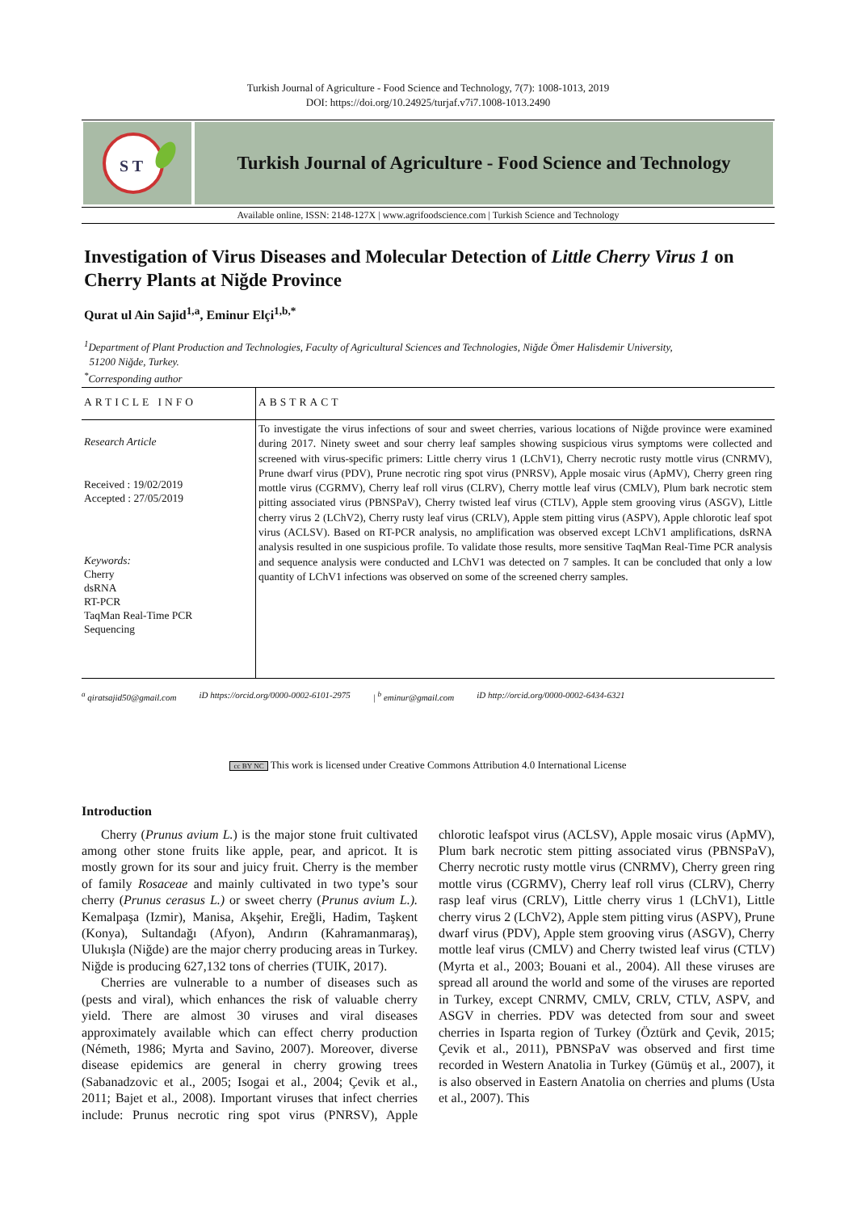Turkish Journal of Agriculture - Food Science and Technology, 7(7): 1008-1013, 2019
DOI: https://doi.org/10.24925/turjaf.v7i7.1008-1013.2490
S T
Turkish Journal of Agriculture - Food Science and Technology
Available online, ISSN: 2148-127X | www.agrifoodscience.com | Turkish Science and Technology
Investigation of Virus Diseases and Molecular Detection of Little Cherry Virus 1 on Cherry Plants at Niğde Province
Qurat ul Ain Sajid<sup>1,a</sup>, Eminur Elçi<sup>1,b,*</sup>
<sup>1</sup> Department of Plant Production and Technologies, Faculty of Agricultural Sciences and Technologies, Niğde Ömer Halisdemir University,
51200 Niğde, Turkey.
<sup>*</sup> Corresponding author
ARTICLE INFO
Research Article
Received : 19/02/2019
Accepted : 27/05/2019
Keywords:
Cherry
dsRNA
RT-PCR
TaqMan Real-Time PCR
Sequencing
ABSTRACT
To investigate the virus infections of sour and sweet cherries, various locations of Niğde province were examined during 2017. Ninety sweet and sour cherry leaf samples showing suspicious virus symptoms were collected and screened with virus-specific primers: Little cherry virus 1 (LChV1), Cherry necrotic rusty mottle virus (CNRMV), Prune dwarf virus (PDV), Prune necrotic ring spot virus (PNRSV), Apple mosaic virus (ApMV), Cherry green ring mottle virus (CGRMV), Cherry leaf roll virus (CLRV), Cherry mottle leaf virus (CMLV), Plum bark necrotic stem pitting associated virus (PBNSPaV), Cherry twisted leaf virus (CTLV), Apple stem grooving virus (ASGV), Little cherry virus 2 (LChV2), Cherry rusty leaf virus (CRLV), Apple stem pitting virus (ASPV), Apple chlorotic leaf spot virus (ACLSV). Based on RT-PCR analysis, no amplification was observed except LChV1 amplifications, dsRNA analysis resulted in one suspicious profile. To validate those results, more sensitive TaqMan Real-Time PCR analysis and sequence analysis were conducted and LChV1 was detected on 7 samples. It can be concluded that only a low quantity of LChV1 infections was observed on some of the screened cherry samples.
<sup>a</sup> qiratsajid50@gmail.com iD https://orcid.org/0000-0002-6101-2975 | <sup>b</sup> eminur@gmail.com iD http://orcid.org/0000-0002-6434-6321
cc BY NC This work is licensed under Creative Commons Attribution 4.0 International License
Introduction
Cherry (Prunus avium L.) is the major stone fruit cultivated among other stone fruits like apple, pear, and apricot. It is mostly grown for its sour and juicy fruit. Cherry is the member of family Rosaceae and mainly cultivated in two type’s sour cherry (Prunus cerasus L.) or sweet cherry (Prunus avium L.). Kemalpaşa (Izmir), Manisa, Akşehir, Ereğli, Hadim, Taşkent (Konya), Sultandağı (Afyon), Andırın (Kahramanmaraş), Ulukışla (Niğde) are the major cherry producing areas in Turkey. Niğde is producing 627,132 tons of cherries (TUIK, 2017).
Cherries are vulnerable to a number of diseases such as (pests and viral), which enhances the risk of valuable cherry yield. There are almost 30 viruses and viral diseases approximately available which can effect cherry production (Németh, 1986; Myrta and Savino, 2007). Moreover, diverse disease epidemics are general in cherry growing trees (Sabanadzovic et al., 2005; Isogai et al., 2004; Çevik et al., 2011; Bajet et al., 2008). Important viruses that infect cherries include: Prunus necrotic ring spot virus (PNRSV), Apple chlorotic leafspot virus (ACLSV), Apple mosaic virus (ApMV), Plum bark necrotic stem pitting associated virus (PBNSPaV), Cherry necrotic rusty mottle virus (CNRMV), Cherry green ring mottle virus (CGRMV), Cherry leaf roll virus (CLRV), Cherry rasp leaf virus (CRLV), Little cherry virus 1 (LChV1), Little cherry virus 2 (LChV2), Apple stem pitting virus (ASPV), Prune dwarf virus (PDV), Apple stem grooving virus (ASGV), Cherry mottle leaf virus (CMLV) and Cherry twisted leaf virus (CTLV) (Myrta et al., 2003; Bouani et al., 2004). All these viruses are spread all around the world and some of the viruses are reported in Turkey, except CNRMV, CMLV, CRLV, CTLV, ASPV, and ASGV in cherries. PDV was detected from sour and sweet cherries in Isparta region of Turkey (Öztürk and Çevik, 2015; Çevik et al., 2011), PBNSPaV was observed and first time recorded in Western Anatolia in Turkey (Gümüş et al., 2007), it is also observed in Eastern Anatolia on cherries and plums (Usta et al., 2007). This